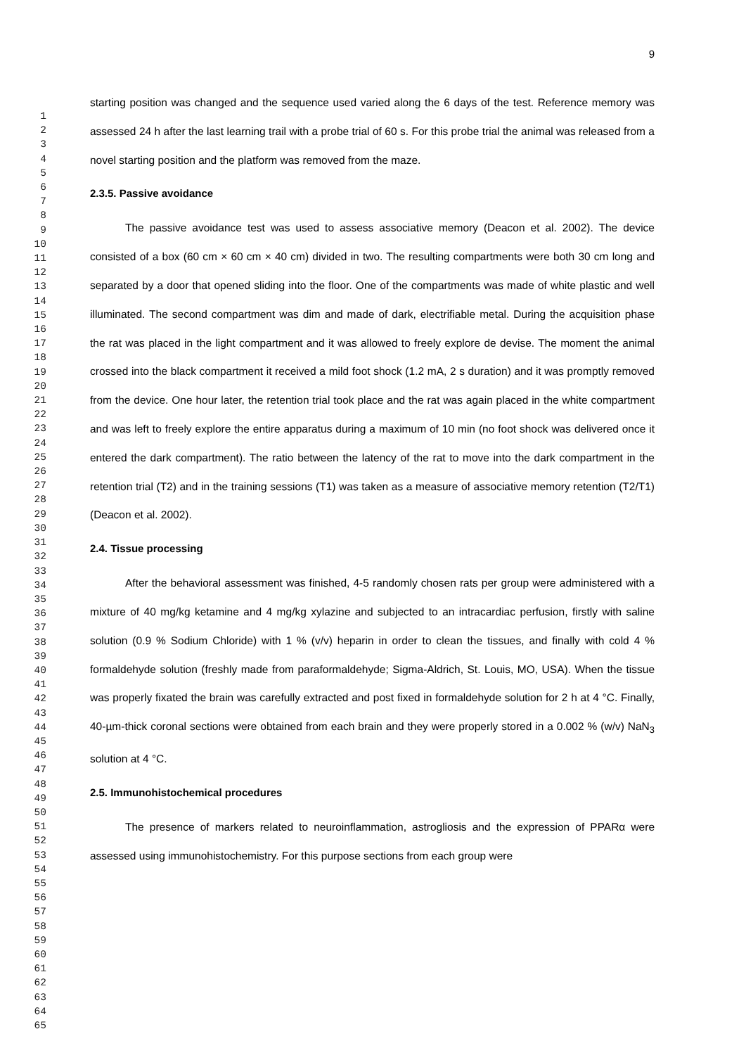1
2
3
4
5
6
7
8
9
10
11
12
13
14
15
16
17
18
19
20
21
22
23
24
25
26
27
28
29
30
31
32
33
34
35
36
37
38
39
40
41
42
43
44
45
46
47
48
49
50
51
52
53
54
55
56
57
58
59
60
61
62
63
64
65
9
starting position was changed and the sequence used varied along the 6 days of the test. Reference memory was assessed 24 h after the last learning trail with a probe trial of 60 s. For this probe trial the animal was released from a novel starting position and the platform was removed from the maze.
2.3.5. Passive avoidance
The passive avoidance test was used to assess associative memory (Deacon et al. 2002). The device consisted of a box (60 cm × 60 cm × 40 cm) divided in two. The resulting compartments were both 30 cm long and separated by a door that opened sliding into the floor. One of the compartments was made of white plastic and well illuminated. The second compartment was dim and made of dark, electrifiable metal. During the acquisition phase the rat was placed in the light compartment and it was allowed to freely explore de devise. The moment the animal crossed into the black compartment it received a mild foot shock (1.2 mA, 2 s duration) and it was promptly removed from the device. One hour later, the retention trial took place and the rat was again placed in the white compartment and was left to freely explore the entire apparatus during a maximum of 10 min (no foot shock was delivered once it entered the dark compartment). The ratio between the latency of the rat to move into the dark compartment in the retention trial (T2) and in the training sessions (T1) was taken as a measure of associative memory retention (T2/T1) (Deacon et al. 2002).
2.4. Tissue processing
After the behavioral assessment was finished, 4-5 randomly chosen rats per group were administered with a mixture of 40 mg/kg ketamine and 4 mg/kg xylazine and subjected to an intracardiac perfusion, firstly with saline solution (0.9 % Sodium Chloride) with 1 % (v/v) heparin in order to clean the tissues, and finally with cold 4 % formaldehyde solution (freshly made from paraformaldehyde; Sigma-Aldrich, St. Louis, MO, USA). When the tissue was properly fixated the brain was carefully extracted and post fixed in formaldehyde solution for 2 h at 4 °C. Finally, 40-µm-thick coronal sections were obtained from each brain and they were properly stored in a 0.002 % (w/v) NaN<sub>3</sub> solution at 4 °C.
2.5. Immunohistochemical procedures
The presence of markers related to neuroinflammation, astrogliosis and the expression of PPARα were assessed using immunohistochemistry. For this purpose sections from each group were